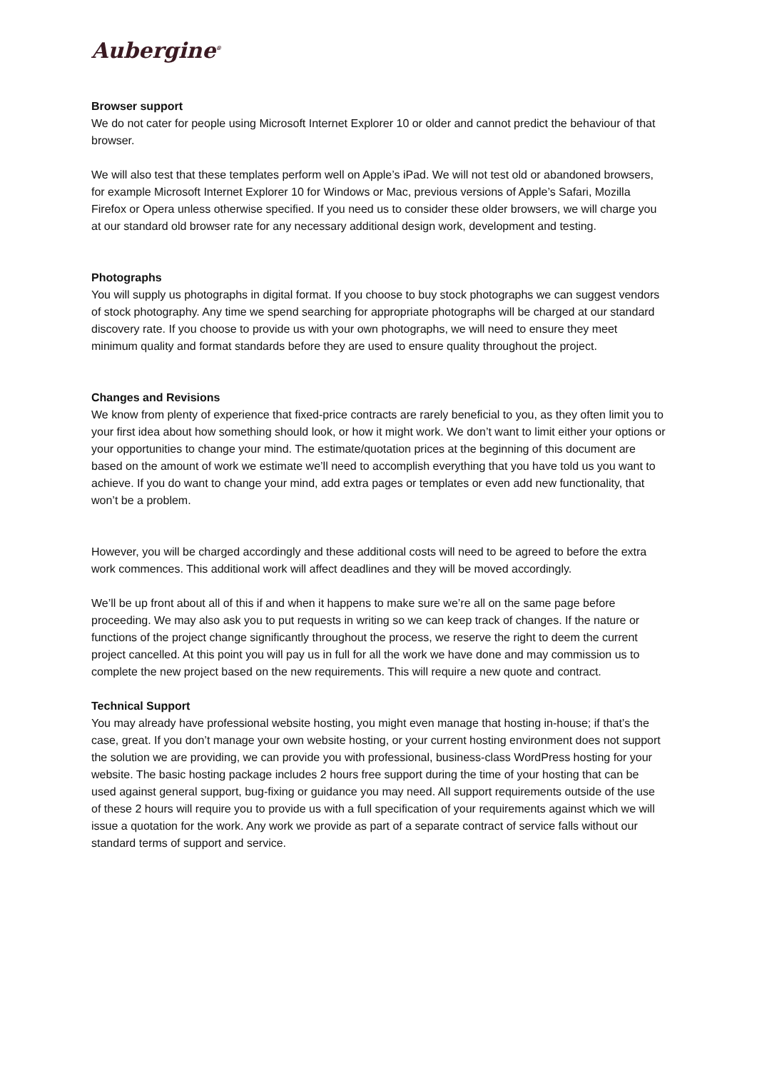Aubergine<sup>®</sup>
Browser support
We do not cater for people using Microsoft Internet Explorer 10 or older and cannot predict the behaviour of that browser.
We will also test that these templates perform well on Apple’s iPad. We will not test old or abandoned browsers, for example Microsoft Internet Explorer 10 for Windows or Mac, previous versions of Apple’s Safari, Mozilla Firefox or Opera unless otherwise specified. If you need us to consider these older browsers, we will charge you at our standard old browser rate for any necessary additional design work, development and testing.
Photographs
You will supply us photographs in digital format. If you choose to buy stock photographs we can suggest vendors of stock photography. Any time we spend searching for appropriate photographs will be charged at our standard discovery rate. If you choose to provide us with your own photographs, we will need to ensure they meet minimum quality and format standards before they are used to ensure quality throughout the project.
Changes and Revisions
We know from plenty of experience that fixed-price contracts are rarely beneficial to you, as they often limit you to your first idea about how something should look, or how it might work. We don’t want to limit either your options or your opportunities to change your mind. The estimate/quotation prices at the beginning of this document are based on the amount of work we estimate we’ll need to accomplish everything that you have told us you want to achieve. If you do want to change your mind, add extra pages or templates or even add new functionality, that won’t be a problem.
However, you will be charged accordingly and these additional costs will need to be agreed to before the extra work commences. This additional work will affect deadlines and they will be moved accordingly.
We’ll be up front about all of this if and when it happens to make sure we’re all on the same page before proceeding. We may also ask you to put requests in writing so we can keep track of changes. If the nature or functions of the project change significantly throughout the process, we reserve the right to deem the current project cancelled. At this point you will pay us in full for all the work we have done and may commission us to complete the new project based on the new requirements. This will require a new quote and contract.
Technical Support
You may already have professional website hosting, you might even manage that hosting in-house; if that’s the case, great. If you don’t manage your own website hosting, or your current hosting environment does not support the solution we are providing, we can provide you with professional, business-class WordPress hosting for your website. The basic hosting package includes 2 hours free support during the time of your hosting that can be used against general support, bug-fixing or guidance you may need. All support requirements outside of the use of these 2 hours will require you to provide us with a full specification of your requirements against which we will issue a quotation for the work. Any work we provide as part of a separate contract of service falls without our standard terms of support and service.